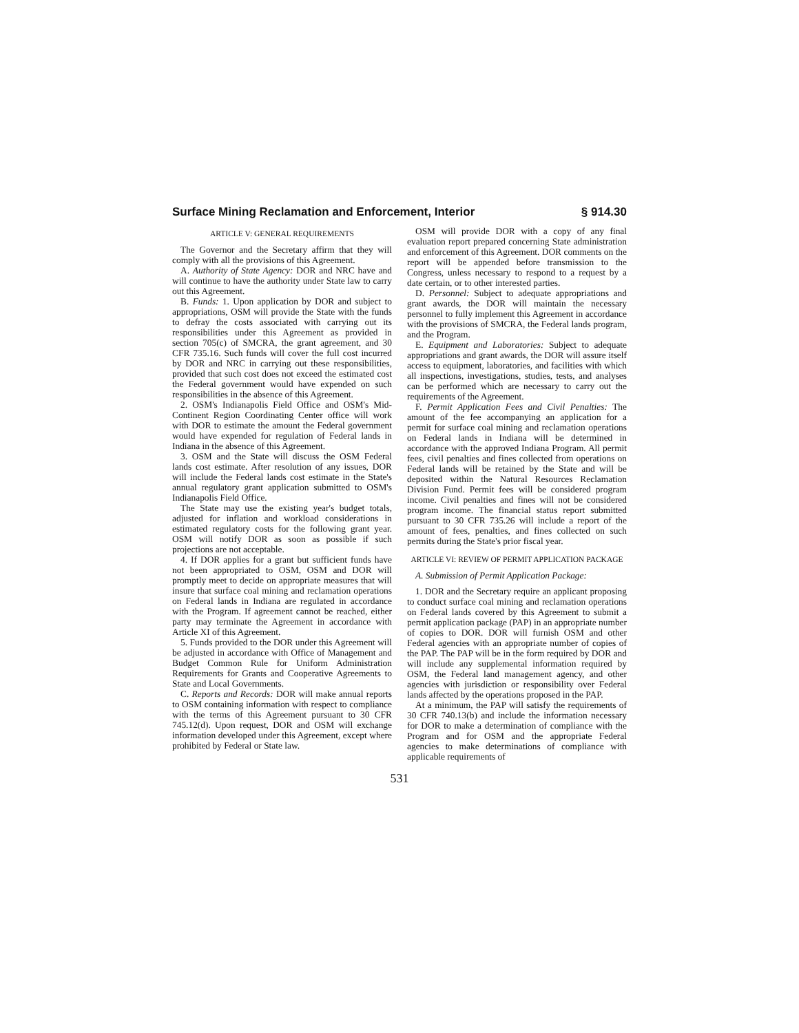Surface Mining Reclamation and Enforcement, Interior § 914.30
ARTICLE V: GENERAL REQUIREMENTS
The Governor and the Secretary affirm that they will comply with all the provisions of this Agreement.
A. Authority of State Agency: DOR and NRC have and will continue to have the authority under State law to carry out this Agreement.
B. Funds: 1. Upon application by DOR and subject to appropriations, OSM will provide the State with the funds to defray the costs associated with carrying out its responsibilities under this Agreement as provided in section 705(c) of SMCRA, the grant agreement, and 30 CFR 735.16. Such funds will cover the full cost incurred by DOR and NRC in carrying out these responsibilities, provided that such cost does not exceed the estimated cost the Federal government would have expended on such responsibilities in the absence of this Agreement.
2. OSM's Indianapolis Field Office and OSM's Mid-Continent Region Coordinating Center office will work with DOR to estimate the amount the Federal government would have expended for regulation of Federal lands in Indiana in the absence of this Agreement.
3. OSM and the State will discuss the OSM Federal lands cost estimate. After resolution of any issues, DOR will include the Federal lands cost estimate in the State's annual regulatory grant application submitted to OSM's Indianapolis Field Office.
The State may use the existing year's budget totals, adjusted for inflation and workload considerations in estimated regulatory costs for the following grant year. OSM will notify DOR as soon as possible if such projections are not acceptable.
4. If DOR applies for a grant but sufficient funds have not been appropriated to OSM, OSM and DOR will promptly meet to decide on appropriate measures that will insure that surface coal mining and reclamation operations on Federal lands in Indiana are regulated in accordance with the Program. If agreement cannot be reached, either party may terminate the Agreement in accordance with Article XI of this Agreement.
5. Funds provided to the DOR under this Agreement will be adjusted in accordance with Office of Management and Budget Common Rule for Uniform Administration Requirements for Grants and Cooperative Agreements to State and Local Governments.
C. Reports and Records: DOR will make annual reports to OSM containing information with respect to compliance with the terms of this Agreement pursuant to 30 CFR 745.12(d). Upon request, DOR and OSM will exchange information developed under this Agreement, except where prohibited by Federal or State law.
OSM will provide DOR with a copy of any final evaluation report prepared concerning State administration and enforcement of this Agreement. DOR comments on the report will be appended before transmission to the Congress, unless necessary to respond to a request by a date certain, or to other interested parties.
D. Personnel: Subject to adequate appropriations and grant awards, the DOR will maintain the necessary personnel to fully implement this Agreement in accordance with the provisions of SMCRA, the Federal lands program, and the Program.
E. Equipment and Laboratories: Subject to adequate appropriations and grant awards, the DOR will assure itself access to equipment, laboratories, and facilities with which all inspections, investigations, studies, tests, and analyses can be performed which are necessary to carry out the requirements of the Agreement.
F. Permit Application Fees and Civil Penalties: The amount of the fee accompanying an application for a permit for surface coal mining and reclamation operations on Federal lands in Indiana will be determined in accordance with the approved Indiana Program. All permit fees, civil penalties and fines collected from operations on Federal lands will be retained by the State and will be deposited within the Natural Resources Reclamation Division Fund. Permit fees will be considered program income. Civil penalties and fines will not be considered program income. The financial status report submitted pursuant to 30 CFR 735.26 will include a report of the amount of fees, penalties, and fines collected on such permits during the State's prior fiscal year.
ARTICLE VI: REVIEW OF PERMIT APPLICATION PACKAGE
A. Submission of Permit Application Package:
1. DOR and the Secretary require an applicant proposing to conduct surface coal mining and reclamation operations on Federal lands covered by this Agreement to submit a permit application package (PAP) in an appropriate number of copies to DOR. DOR will furnish OSM and other Federal agencies with an appropriate number of copies of the PAP. The PAP will be in the form required by DOR and will include any supplemental information required by OSM, the Federal land management agency, and other agencies with jurisdiction or responsibility over Federal lands affected by the operations proposed in the PAP.
At a minimum, the PAP will satisfy the requirements of 30 CFR 740.13(b) and include the information necessary for DOR to make a determination of compliance with the Program and for OSM and the appropriate Federal agencies to make determinations of compliance with applicable requirements of
531